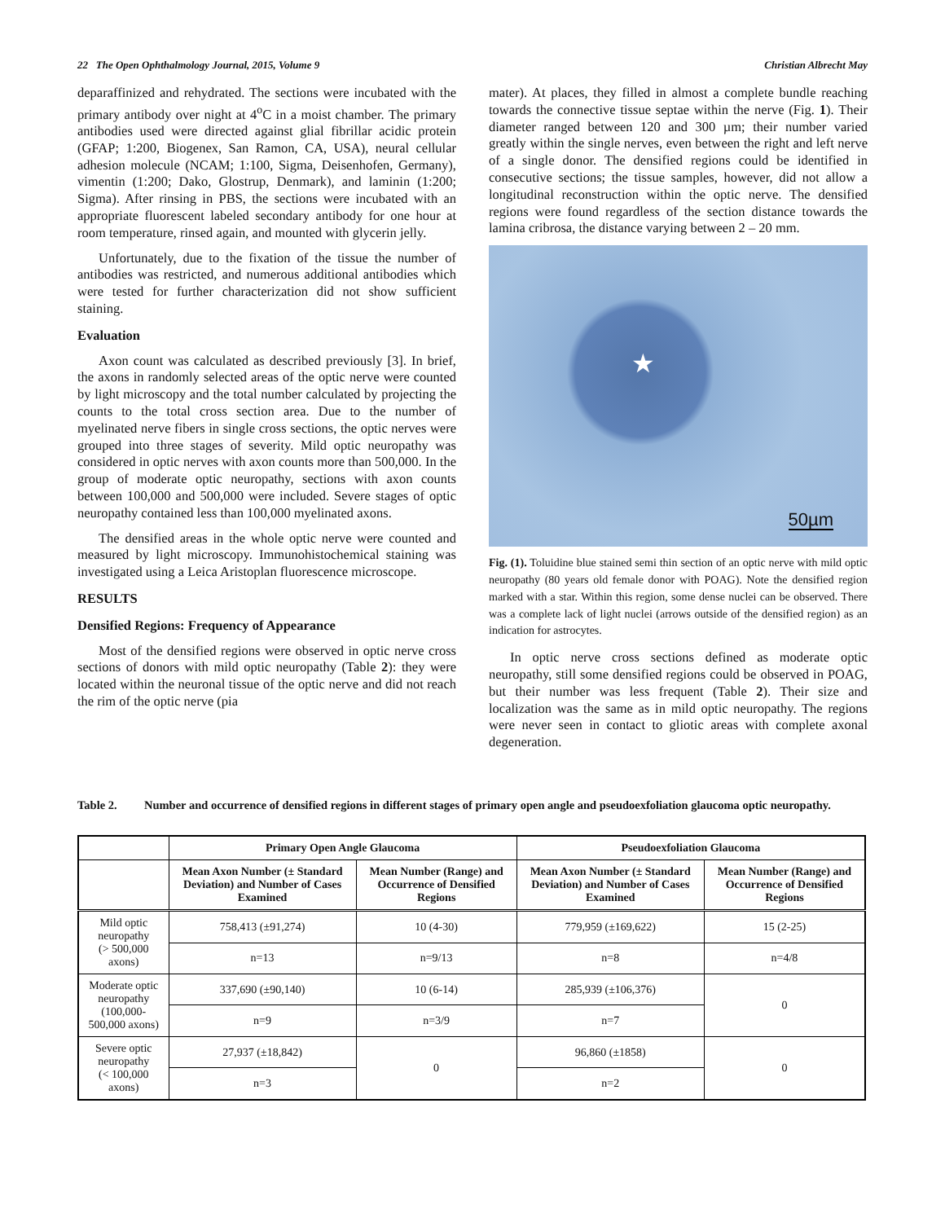22 The Open Ophthalmology Journal, 2015, Volume 9 Christian Albrecht May
deparaffinized and rehydrated. The sections were incubated with the primary antibody over night at 4<sup>o</sup>C in a moist chamber. The primary antibodies used were directed against glial fibrillar acidic protein (GFAP; 1:200, Biogenex, San Ramon, CA, USA), neural cellular adhesion molecule (NCAM; 1:100, Sigma, Deisenhofen, Germany), vimentin (1:200; Dako, Glostrup, Denmark), and laminin (1:200; Sigma). After rinsing in PBS, the sections were incubated with an appropriate fluorescent labeled secondary antibody for one hour at room temperature, rinsed again, and mounted with glycerin jelly.
Unfortunately, due to the fixation of the tissue the number of antibodies was restricted, and numerous additional antibodies which were tested for further characterization did not show sufficient staining.
Evaluation
Axon count was calculated as described previously [3]. In brief, the axons in randomly selected areas of the optic nerve were counted by light microscopy and the total number calculated by projecting the counts to the total cross section area. Due to the number of myelinated nerve fibers in single cross sections, the optic nerves were grouped into three stages of severity. Mild optic neuropathy was considered in optic nerves with axon counts more than 500,000. In the group of moderate optic neuropathy, sections with axon counts between 100,000 and 500,000 were included. Severe stages of optic neuropathy contained less than 100,000 myelinated axons.
The densified areas in the whole optic nerve were counted and measured by light microscopy. Immunohistochemical staining was investigated using a Leica Aristoplan fluorescence microscope.
RESULTS
Densified Regions: Frequency of Appearance
Most of the densified regions were observed in optic nerve cross sections of donors with mild optic neuropathy (Table 2): they were located within the neuronal tissue of the optic nerve and did not reach the rim of the optic nerve (pia
mater). At places, they filled in almost a complete bundle reaching towards the connective tissue septae within the nerve (Fig. 1). Their diameter ranged between 120 and 300 µm; their number varied greatly within the single nerves, even between the right and left nerve of a single donor. The densified regions could be identified in consecutive sections; the tissue samples, however, did not allow a longitudinal reconstruction within the optic nerve. The densified regions were found regardless of the section distance towards the lamina cribrosa, the distance varying between 2 – 20 mm.
★
50µm
Fig. (1). Toluidine blue stained semi thin section of an optic nerve with mild optic neuropathy (80 years old female donor with POAG). Note the densified region marked with a star. Within this region, some dense nuclei can be observed. There was a complete lack of light nuclei (arrows outside of the densified region) as an indication for astrocytes.
In optic nerve cross sections defined as moderate optic neuropathy, still some densified regions could be observed in POAG, but their number was less frequent (Table 2). Their size and localization was the same as in mild optic neuropathy. The regions were never seen in contact to gliotic areas with complete axonal degeneration.
Table 2. Number and occurrence of densified regions in different stages of primary open angle and pseudoexfoliation glaucoma optic neuropathy.
| | Primary Open Angle Glaucoma | | Pseudoexfoliation Glaucoma | |
| --- | --- | --- | --- | --- |
| | Mean Axon Number (± Standard Deviation) and Number of Cases Examined | Mean Number (Range) and Occurrence of Densified Regions | Mean Axon Number (± Standard Deviation) and Number of Cases Examined | Mean Number (Range) and Occurrence of Densified Regions |
| Mild optic neuropathy (> 500,000 axons) | 758,413 (±91,274) | 10 (4-30) | 779,959 (±169,622) | 15 (2-25) |
| | n=13 | n=9/13 | n=8 | n=4/8 |
| Moderate optic neuropathy (100,000-500,000 axons) | 337,690 (±90,140) | 10 (6-14) | 285,939 (±106,376) | 0 |
| | n=9 | n=3/9 | n=7 | |
| Severe optic neuropathy (< 100,000 axons) | 27,937 (±18,842) | 0 | 96,860 (±1858) | 0 |
| | n=3 | | n=2 | |